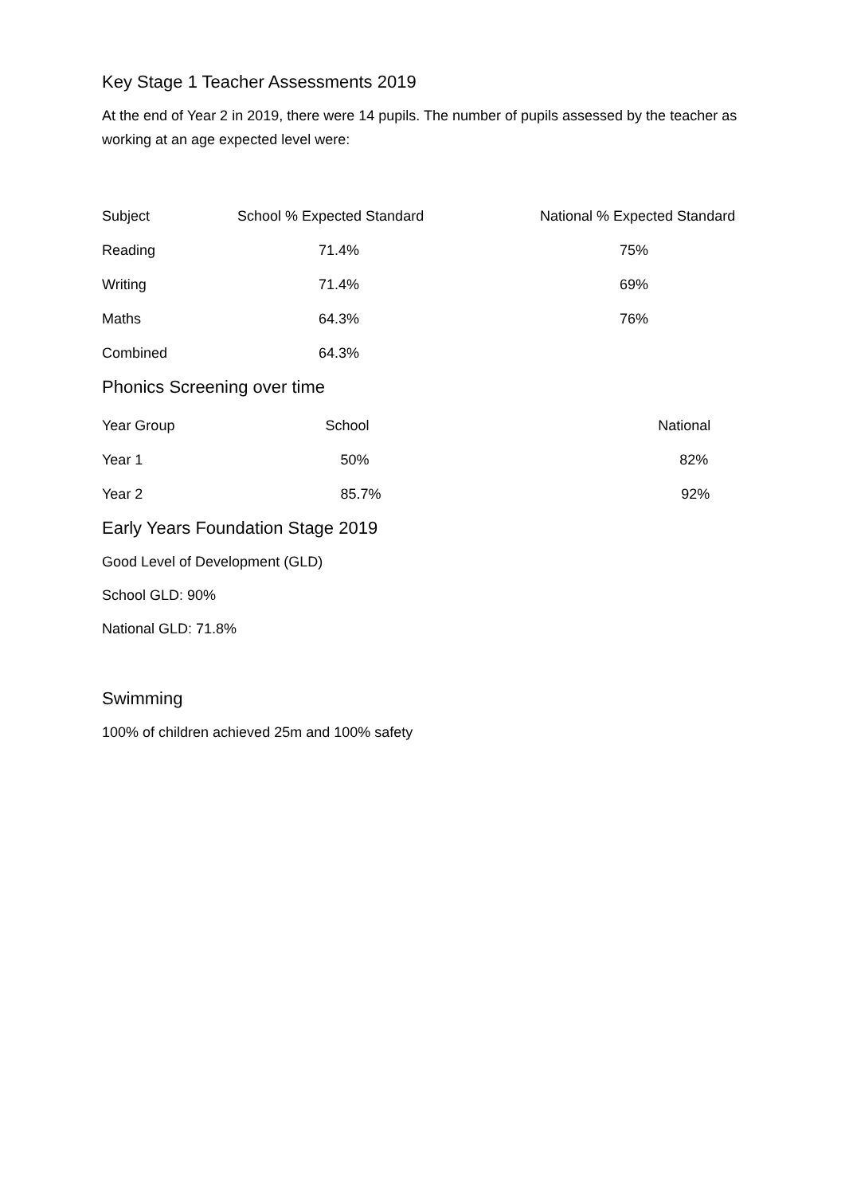Key Stage 1 Teacher Assessments 2019
At the end of Year 2 in 2019, there were 14 pupils. The number of pupils assessed by the teacher as working at an age expected level were:
| Subject | School % Expected Standard | National % Expected Standard |
| --- | --- | --- |
| Reading | 71.4% | 75% |
| Writing | 71.4% | 69% |
| Maths | 64.3% | 76% |
| Combined | 64.3% | |
Phonics Screening over time
| Year Group | School | National |
| --- | --- | --- |
| Year 1 | 50% | 82% |
| Year 2 | 85.7% | 92% |
Early Years Foundation Stage 2019
Good Level of Development (GLD)
School GLD: 90%
National GLD: 71.8%
Swimming
100% of children achieved 25m and 100% safety